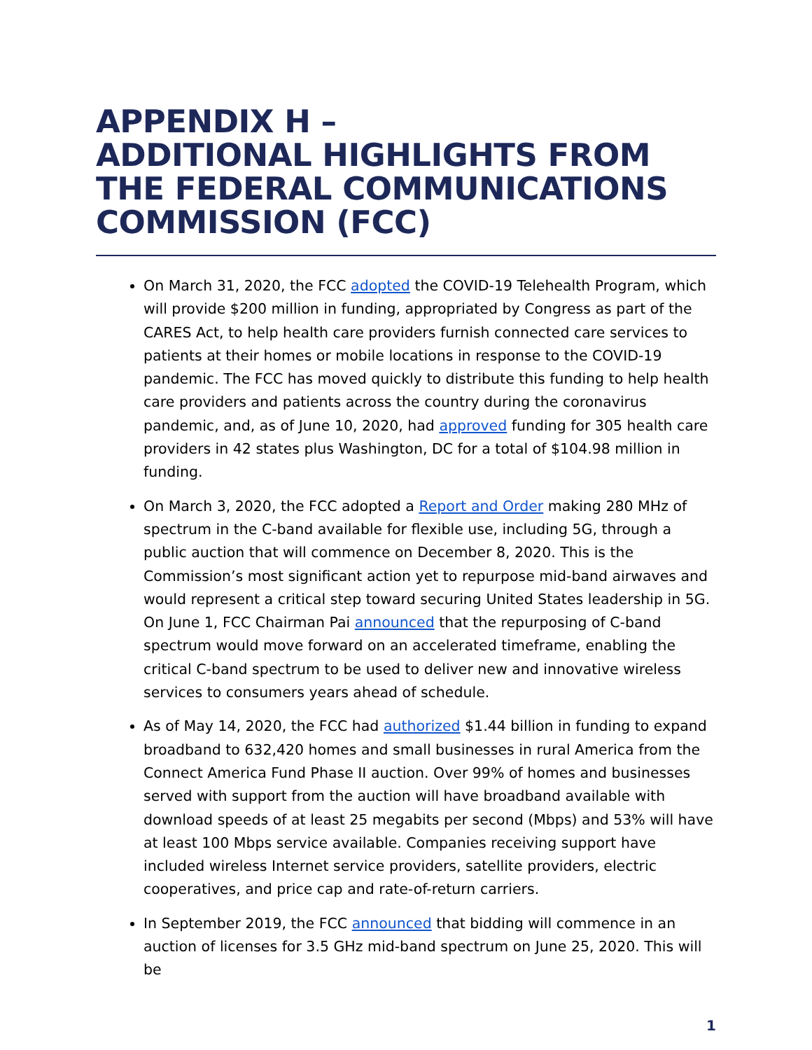APPENDIX H –
ADDITIONAL HIGHLIGHTS FROM THE FEDERAL COMMUNICATIONS COMMISSION (FCC)
On March 31, 2020, the FCC adopted the COVID-19 Telehealth Program, which will provide $200 million in funding, appropriated by Congress as part of the CARES Act, to help health care providers furnish connected care services to patients at their homes or mobile locations in response to the COVID-19 pandemic. The FCC has moved quickly to distribute this funding to help health care providers and patients across the country during the coronavirus pandemic, and, as of June 10, 2020, had approved funding for 305 health care providers in 42 states plus Washington, DC for a total of $104.98 million in funding.
On March 3, 2020, the FCC adopted a Report and Order making 280 MHz of spectrum in the C-band available for flexible use, including 5G, through a public auction that will commence on December 8, 2020. This is the Commission’s most significant action yet to repurpose mid-band airwaves and would represent a critical step toward securing United States leadership in 5G. On June 1, FCC Chairman Pai announced that the repurposing of C-band spectrum would move forward on an accelerated timeframe, enabling the critical C-band spectrum to be used to deliver new and innovative wireless services to consumers years ahead of schedule.
As of May 14, 2020, the FCC had authorized $1.44 billion in funding to expand broadband to 632,420 homes and small businesses in rural America from the Connect America Fund Phase II auction. Over 99% of homes and businesses served with support from the auction will have broadband available with download speeds of at least 25 megabits per second (Mbps) and 53% will have at least 100 Mbps service available. Companies receiving support have included wireless Internet service providers, satellite providers, electric cooperatives, and price cap and rate-of-return carriers.
In September 2019, the FCC announced that bidding will commence in an auction of licenses for 3.5 GHz mid-band spectrum on June 25, 2020. This will be
1